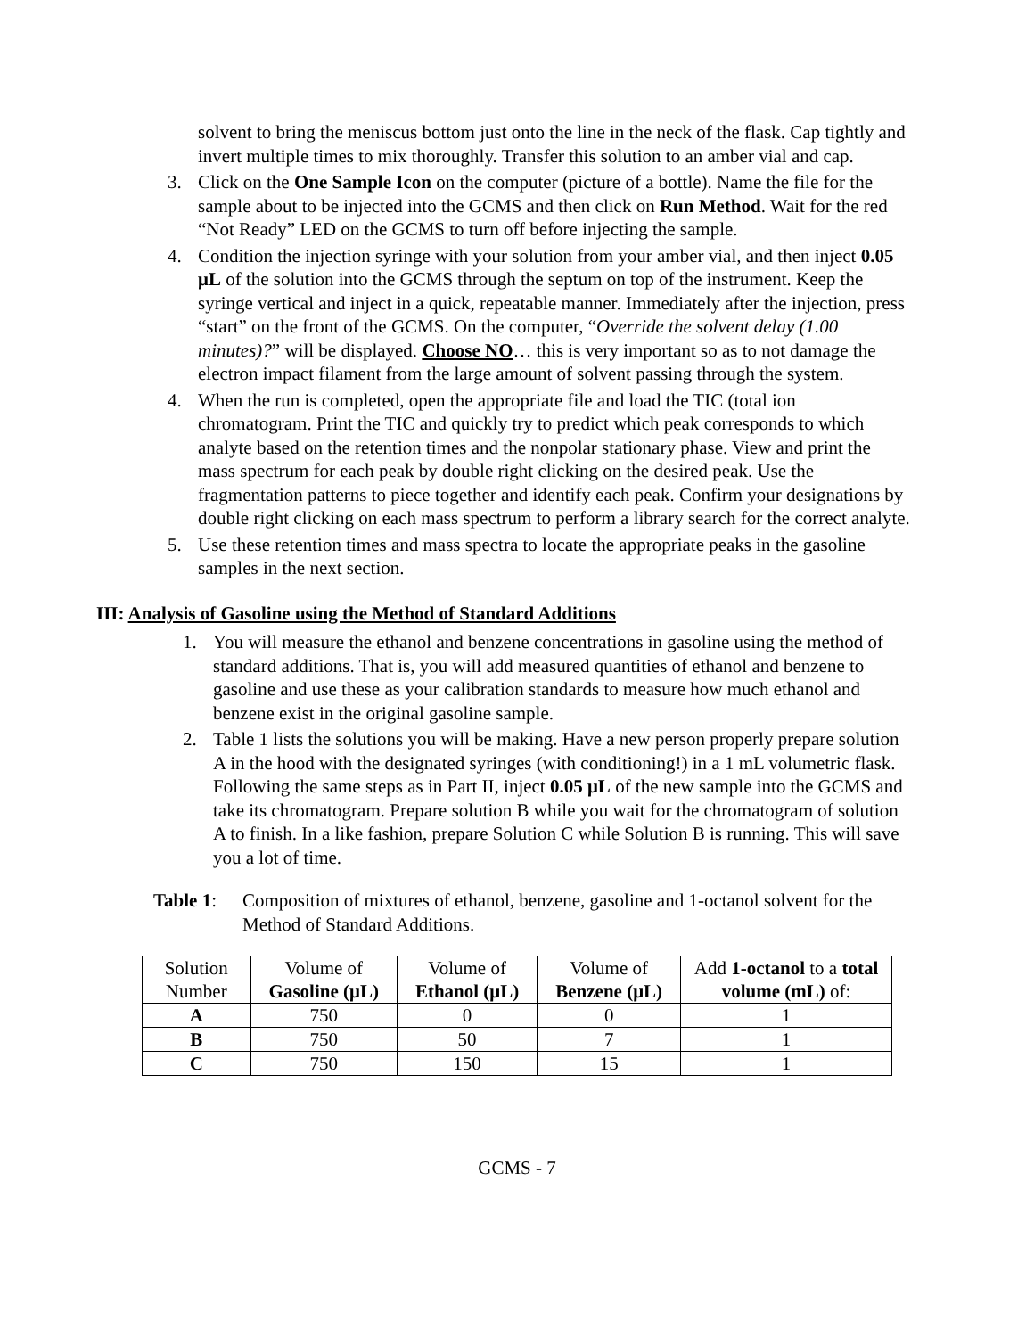solvent to bring the meniscus bottom just onto the line in the neck of the flask. Cap tightly and invert multiple times to mix thoroughly. Transfer this solution to an amber vial and cap.
3. Click on the One Sample Icon on the computer (picture of a bottle). Name the file for the sample about to be injected into the GCMS and then click on Run Method. Wait for the red “Not Ready” LED on the GCMS to turn off before injecting the sample.
4. Condition the injection syringe with your solution from your amber vial, and then inject 0.05 μL of the solution into the GCMS through the septum on top of the instrument. Keep the syringe vertical and inject in a quick, repeatable manner. Immediately after the injection, press “start” on the front of the GCMS. On the computer, “Override the solvent delay (1.00 minutes)?” will be displayed. Choose NO… this is very important so as to not damage the electron impact filament from the large amount of solvent passing through the system.
4. When the run is completed, open the appropriate file and load the TIC (total ion chromatogram. Print the TIC and quickly try to predict which peak corresponds to which analyte based on the retention times and the nonpolar stationary phase. View and print the mass spectrum for each peak by double right clicking on the desired peak. Use the fragmentation patterns to piece together and identify each peak. Confirm your designations by double right clicking on each mass spectrum to perform a library search for the correct analyte.
5. Use these retention times and mass spectra to locate the appropriate peaks in the gasoline samples in the next section.
III: Analysis of Gasoline using the Method of Standard Additions
1. You will measure the ethanol and benzene concentrations in gasoline using the method of standard additions. That is, you will add measured quantities of ethanol and benzene to gasoline and use these as your calibration standards to measure how much ethanol and benzene exist in the original gasoline sample.
2. Table 1 lists the solutions you will be making. Have a new person properly prepare solution A in the hood with the designated syringes (with conditioning!) in a 1 mL volumetric flask. Following the same steps as in Part II, inject 0.05 μL of the new sample into the GCMS and take its chromatogram. Prepare solution B while you wait for the chromatogram of solution A to finish. In a like fashion, prepare Solution C while Solution B is running. This will save you a lot of time.
Table 1:
Composition of mixtures of ethanol, benzene, gasoline and 1-octanol solvent for the Method of Standard Additions.
| Solution Number | Volume of Gasoline (μL) | Volume of Ethanol (μL) | Volume of Benzene (μL) | Add 1-octanol to a total volume (mL) of: |
| --- | --- | --- | --- | --- |
| A | 750 | 0 | 0 | 1 |
| B | 750 | 50 | 7 | 1 |
| C | 750 | 150 | 15 | 1 |
GCMS - 7